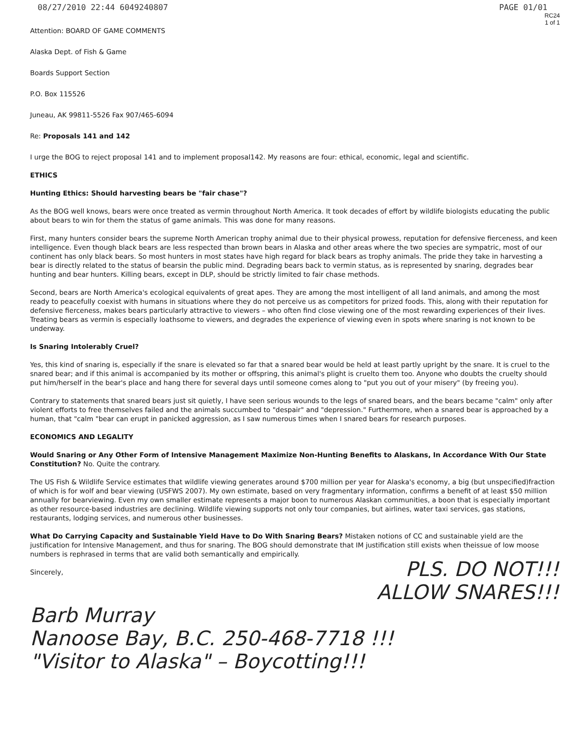08/27/2010 22:44 6049240807 PAGE 01/01
RC24
1 of 1
Attention: BOARD OF GAME COMMENTS
Alaska Dept. of Fish & Game
Boards Support Section
P.O. Box 115526
Juneau, AK 99811-5526 Fax 907/465-6094
Re: Proposals 141 and 142
I urge the BOG to reject proposal 141 and to implement proposal142. My reasons are four: ethical, economic, legal and scientific.
ETHICS
Hunting Ethics: Should harvesting bears be "fair chase"?
As the BOG well knows, bears were once treated as vermin throughout North America. It took decades of effort by wildlife biologists educating the public about bears to win for them the status of game animals. This was done for many reasons.
First, many hunters consider bears the supreme North American trophy animal due to their physical prowess, reputation for defensive fierceness, and keen intelligence. Even though black bears are less respected than brown bears in Alaska and other areas where the two species are sympatric, most of our continent has only black bears. So most hunters in most states have high regard for black bears as trophy animals. The pride they take in harvesting a bear is directly related to the status of bearsin the public mind. Degrading bears back to vermin status, as is represented by snaring, degrades bear hunting and bear hunters. Killing bears, except in DLP, should be strictly limited to fair chase methods.
Second, bears are North America's ecological equivalents of great apes. They are among the most intelligent of all land animals, and among the most ready to peacefully coexist with humans in situations where they do not perceive us as competitors for prized foods. This, along with their reputation for defensive fierceness, makes bears particularly attractive to viewers – who often find close viewing one of the most rewarding experiences of their lives. Treating bears as vermin is especially loathsome to viewers, and degrades the experience of viewing even in spots where snaring is not known to be underway.
Is Snaring Intolerably Cruel?
Yes, this kind of snaring is, especially if the snare is elevated so far that a snared bear would be held at least partly upright by the snare. It is cruel to the snared bear; and if this animal is accompanied by its mother or offspring, this animal's plight is cruelto them too. Anyone who doubts the cruelty should put him/herself in the bear's place and hang there for several days until someone comes along to "put you out of your misery" (by freeing you).
Contrary to statements that snared bears just sit quietly, I have seen serious wounds to the legs of snared bears, and the bears became "calm" only after violent efforts to free themselves failed and the animals succumbed to "despair" and "depression." Furthermore, when a snared bear is approached by a human, that "calm "bear can erupt in panicked aggression, as I saw numerous times when I snared bears for research purposes.
ECONOMICS AND LEGALITY
Would Snaring or Any Other Form of Intensive Management Maximize Non-Hunting Benefits to Alaskans, In Accordance With Our State Constitution? No. Quite the contrary.
The US Fish & Wildlife Service estimates that wildlife viewing generates around $700 million per year for Alaska's economy, a big (but unspecified)fraction of which is for wolf and bear viewing (USFWS 2007). My own estimate, based on very fragmentary information, confirms a benefit of at least $50 million annually for bearviewing. Even my own smaller estimate represents a major boon to numerous Alaskan communities, a boon that is especially important as other resource-based industries are declining. Wildlife viewing supports not only tour companies, but airlines, water taxi services, gas stations, restaurants, lodging services, and numerous other businesses.
What Do Carrying Capacity and Sustainable Yield Have to Do With Snaring Bears? Mistaken notions of CC and sustainable yield are the justification for Intensive Management, and thus for snaring. The BOG should demonstrate that IM justification still exists when theissue of low moose numbers is rephrased in terms that are valid both semantically and empirically.
Sincerely,
PLS. DO NOT!!!
ALLOW SNARES!!!
Barb Murray
Nanoose Bay, B.C. 250-468-7718 !!!
"Visitor to Alaska" – Boycotting!!!